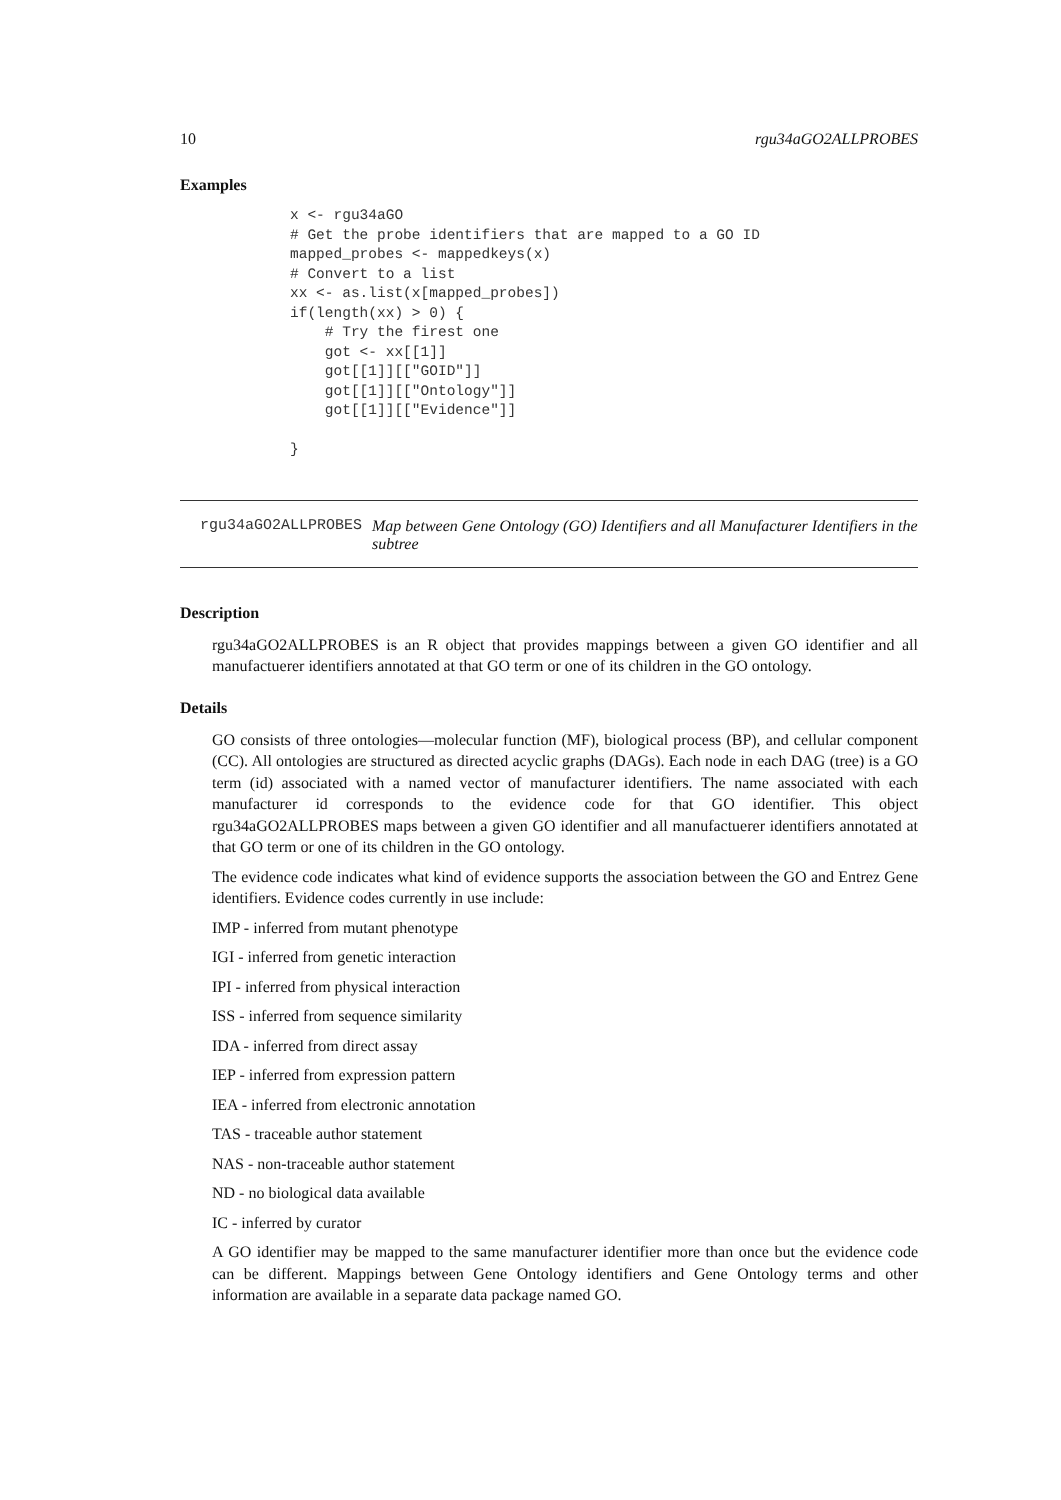10 rgu34aGO2ALLPROBES
Examples
x <- rgu34aGO
# Get the probe identifiers that are mapped to a GO ID
mapped_probes <- mappedkeys(x)
# Convert to a list
xx <- as.list(x[mapped_probes])
if(length(xx) > 0) {
    # Try the firest one
    got <- xx[[1]]
    got[[1]][["GOID"]]
    got[[1]][["Ontology"]]
    got[[1]][["Evidence"]]

}
rgu34aGO2ALLPROBES Map between Gene Ontology (GO) Identifiers and all Manufacturer Identifiers in the subtree
Description
rgu34aGO2ALLPROBES is an R object that provides mappings between a given GO identifier and all manufactuerer identifiers annotated at that GO term or one of its children in the GO ontology.
Details
GO consists of three ontologies—molecular function (MF), biological process (BP), and cellular component (CC). All ontologies are structured as directed acyclic graphs (DAGs). Each node in each DAG (tree) is a GO term (id) associated with a named vector of manufacturer identifiers. The name associated with each manufacturer id corresponds to the evidence code for that GO identifier. This object rgu34aGO2ALLPROBES maps between a given GO identifier and all manufactuerer identifiers annotated at that GO term or one of its children in the GO ontology.
The evidence code indicates what kind of evidence supports the association between the GO and Entrez Gene identifiers. Evidence codes currently in use include:
IMP - inferred from mutant phenotype
IGI - inferred from genetic interaction
IPI - inferred from physical interaction
ISS - inferred from sequence similarity
IDA - inferred from direct assay
IEP - inferred from expression pattern
IEA - inferred from electronic annotation
TAS - traceable author statement
NAS - non-traceable author statement
ND - no biological data available
IC - inferred by curator
A GO identifier may be mapped to the same manufacturer identifier more than once but the evidence code can be different. Mappings between Gene Ontology identifiers and Gene Ontology terms and other information are available in a separate data package named GO.